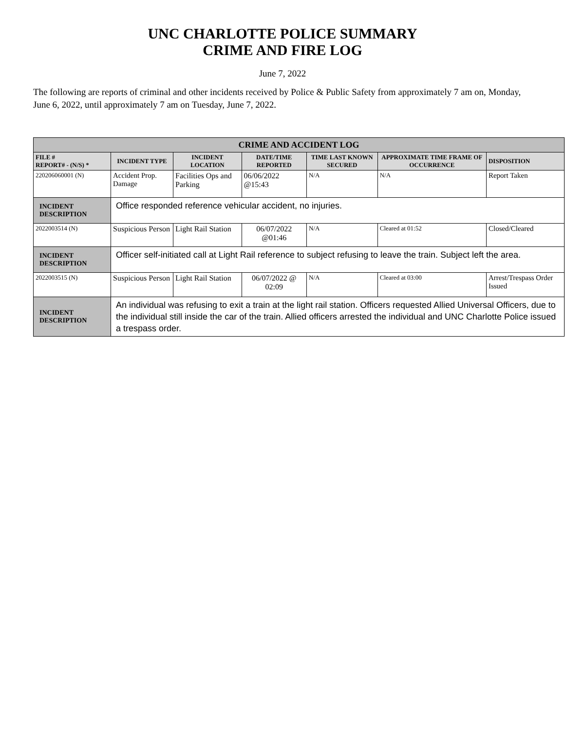UNC CHARLOTTE POLICE SUMMARY
CRIME AND FIRE LOG
June 7, 2022
The following are reports of criminal and other incidents received by Police & Public Safety from approximately 7 am on, Monday, June 6, 2022, until approximately 7 am on Tuesday, June 7, 2022.
| CRIME AND ACCIDENT LOG | | | | | | |
| FILE # REPORT# - (N/S) * | INCIDENT TYPE | INCIDENT LOCATION | DATE/TIME REPORTED | TIME LAST KNOWN SECURED | APPROXIMATE TIME FRAME OF OCCURRENCE | DISPOSITION |
| 220206060001 (N) | Accident Prop. Damage | Facilities Ops and Parking | 06/06/2022 @15:43 | N/A | N/A | Report Taken |
| INCIDENT DESCRIPTION | Office responded reference vehicular accident, no injuries. | | | | | |
| 2022003514 (N) | Suspicious Person | Light Rail Station | 06/07/2022 @01:46 | N/A | Cleared at 01:52 | Closed/Cleared |
| INCIDENT DESCRIPTION | Officer self-initiated call at Light Rail reference to subject refusing to leave the train. Subject left the area. | | | | | |
| 2022003515 (N) | Suspicious Person | Light Rail Station | 06/07/2022 @ 02:09 | N/A | Cleared at 03:00 | Arrest/Trespass Order Issued |
| INCIDENT DESCRIPTION | An individual was refusing to exit a train at the light rail station. Officers requested Allied Universal Officers, due to the individual still inside the car of the train. Allied officers arrested the individual and UNC Charlotte Police issued a trespass order. | | | | | |